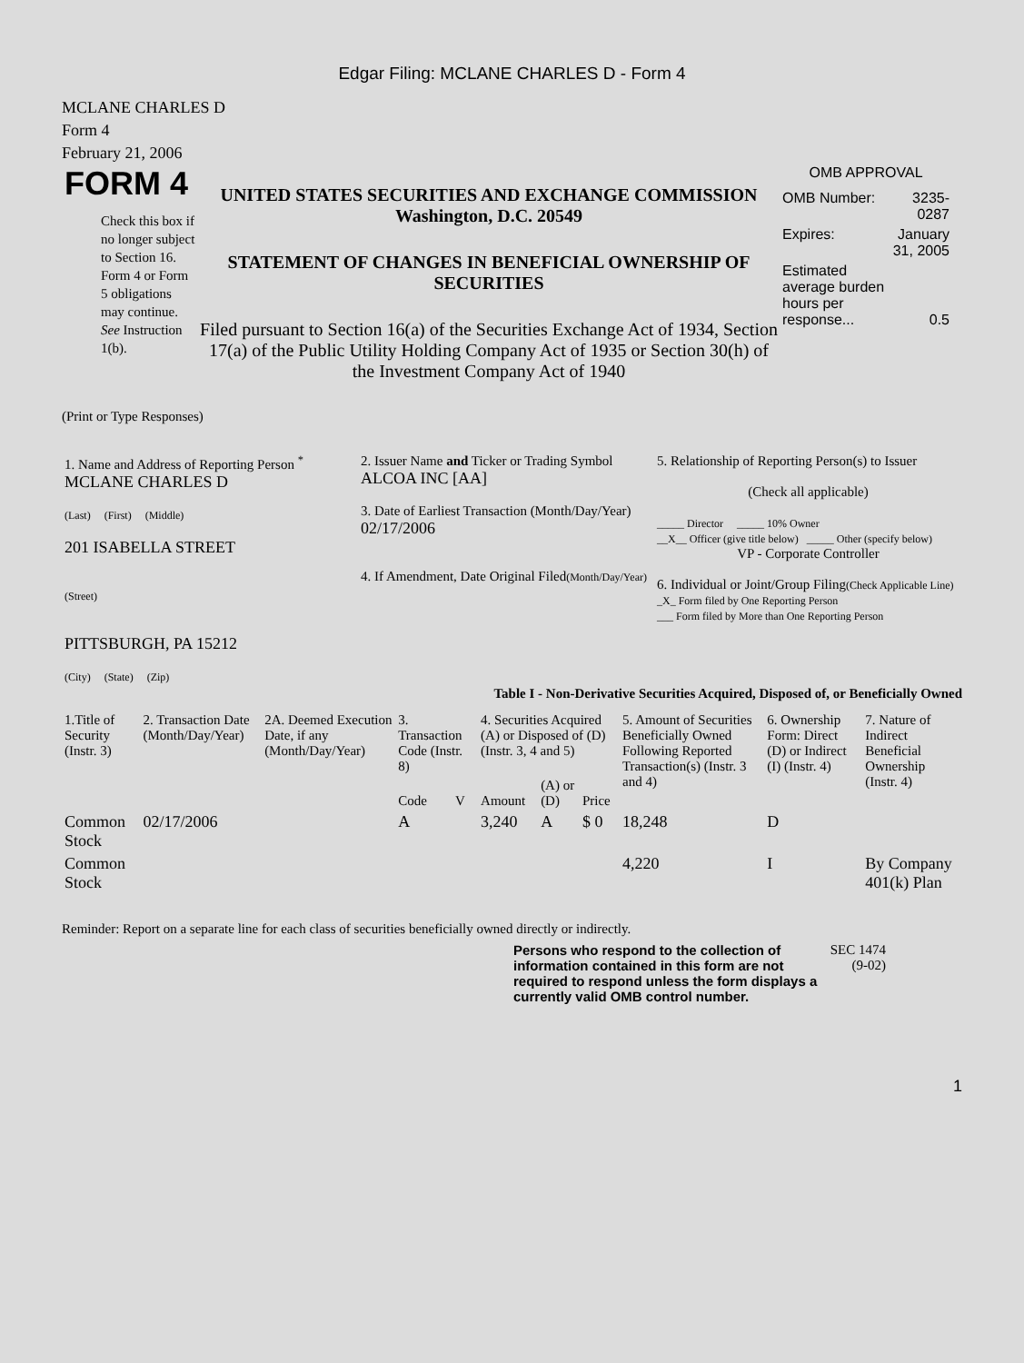Edgar Filing: MCLANE CHARLES D - Form 4
MCLANE CHARLES D
Form 4
February 21, 2006
FORM 4
Check this box if no longer subject to Section 16. Form 4 or Form 5 obligations may continue. See Instruction 1(b).
UNITED STATES SECURITIES AND EXCHANGE COMMISSION
Washington, D.C. 20549
STATEMENT OF CHANGES IN BENEFICIAL OWNERSHIP OF SECURITIES
Filed pursuant to Section 16(a) of the Securities Exchange Act of 1934, Section 17(a) of the Public Utility Holding Company Act of 1935 or Section 30(h) of the Investment Company Act of 1940
OMB APPROVAL
| OMB Number: | 3235-0287 |
| Expires: | January 31, 2005 |
| Estimated average burden hours per response... | 0.5 |
(Print or Type Responses)
| 1. Name and Address of Reporting Person <sup>*</sup> MCLANE CHARLES D (Last) (First) (Middle) 201 ISABELLA STREET (Street) PITTSBURGH, PA 15212 (City) (State) (Zip) | 2. Issuer Name and Ticker or Trading Symbol ALCOA INC [AA] 3. Date of Earliest Transaction (Month/Day/Year) 02/17/2006 4. If Amendment, Date Original Filed (Month/Day/Year) | 5. Relationship of Reporting Person(s) to Issuer (Check all applicable) _____ Director _____ 10% Owner __X__ Officer (give title below) _____ Other (specify below) VP - Corporate Controller 6. Individual or Joint/Group Filing (Check Applicable Line) _X_ Form filed by One Reporting Person ___ Form filed by More than One Reporting Person |
Table I - Non-Derivative Securities Acquired, Disposed of, or Beneficially Owned
| 1.Title of Security (Instr. 3) | 2. Transaction Date (Month/Day/Year) | 2A. Deemed Execution Date, if any (Month/Day/Year) | 3. Transaction Code (Instr. 8) | | 4. Securities Acquired (A) or Disposed of (D) (Instr. 3, 4 and 5) | | | 5. Amount of Securities Beneficially Owned Following Reported Transaction(s) (Instr. 3 and 4) | 6. Ownership Form: Direct (D) or Indirect (I) (Instr. 4) | 7. Nature of Indirect Beneficial Ownership (Instr. 4) |
| --- | --- | --- | --- | --- | --- | --- | --- | --- | --- | --- |
| | | | Code | V | Amount | (A) or (D) | Price | | | |
| Common Stock | 02/17/2006 | | A | | 3,240 | A | $ 0 | 18,248 | D | |
| Common Stock | | | | | | | | 4,220 | I | By Company 401(k) Plan |
Reminder: Report on a separate line for each class of securities beneficially owned directly or indirectly.
Persons who respond to the collection of information contained in this form are not required to respond unless the form displays a currently valid OMB control number.
SEC 1474 (9-02)
1